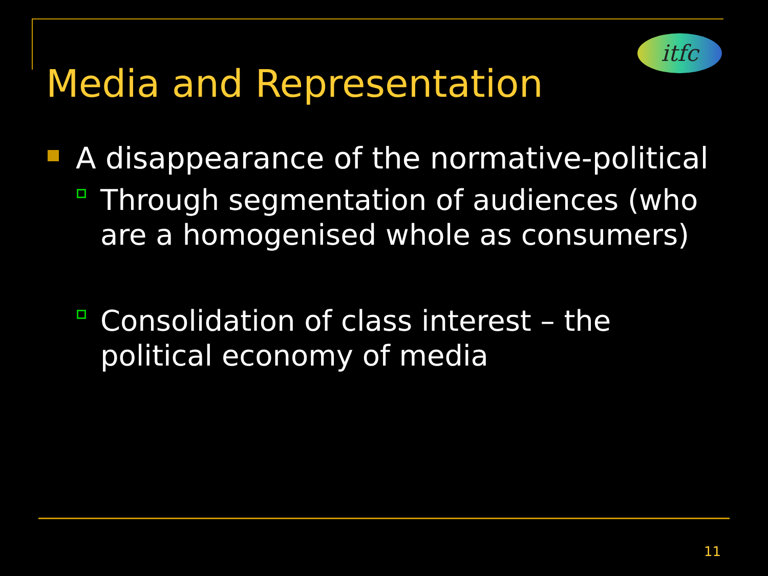itfc
Media and Representation
A disappearance of the normative-political
Through segmentation of audiences (who are a homogenised whole as consumers)
Consolidation of class interest – the political economy of media
11